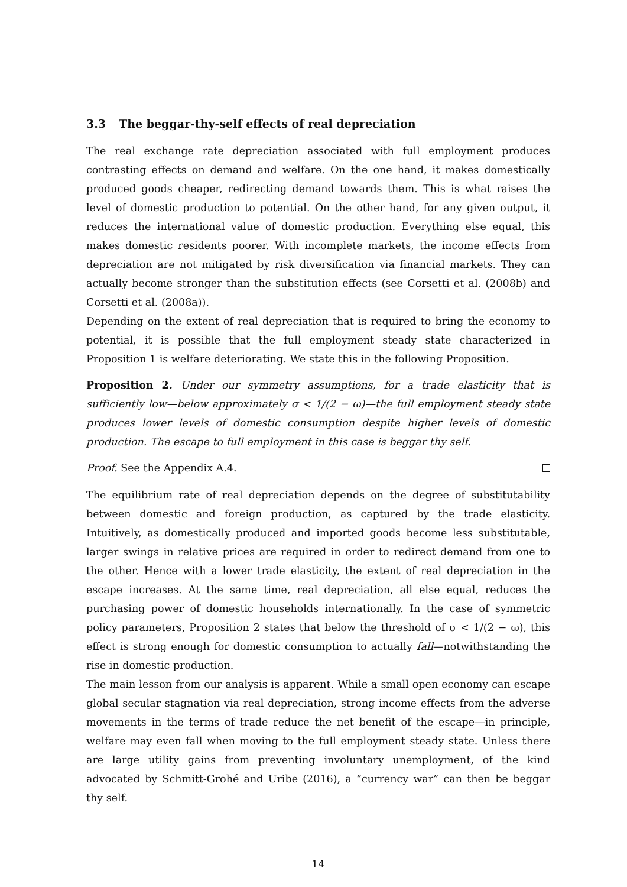3.3 The beggar-thy-self effects of real depreciation
The real exchange rate depreciation associated with full employment produces contrasting effects on demand and welfare. On the one hand, it makes domestically produced goods cheaper, redirecting demand towards them. This is what raises the level of domestic production to potential. On the other hand, for any given output, it reduces the international value of domestic production. Everything else equal, this makes domestic residents poorer. With incomplete markets, the income effects from depreciation are not mitigated by risk diversification via financial markets. They can actually become stronger than the substitution effects (see Corsetti et al. (2008b) and Corsetti et al. (2008a)).
Depending on the extent of real depreciation that is required to bring the economy to potential, it is possible that the full employment steady state characterized in Proposition 1 is welfare deteriorating. We state this in the following Proposition.
Proposition 2. Under our symmetry assumptions, for a trade elasticity that is sufficiently low—below approximately σ < 1/(2 − ω)—the full employment steady state produces lower levels of domestic consumption despite higher levels of domestic production. The escape to full employment in this case is beggar thy self.
Proof. See the Appendix A.4.
The equilibrium rate of real depreciation depends on the degree of substitutability between domestic and foreign production, as captured by the trade elasticity. Intuitively, as domestically produced and imported goods become less substitutable, larger swings in relative prices are required in order to redirect demand from one to the other. Hence with a lower trade elasticity, the extent of real depreciation in the escape increases. At the same time, real depreciation, all else equal, reduces the purchasing power of domestic households internationally. In the case of symmetric policy parameters, Proposition 2 states that below the threshold of σ < 1/(2 − ω), this effect is strong enough for domestic consumption to actually fall—notwithstanding the rise in domestic production.
The main lesson from our analysis is apparent. While a small open economy can escape global secular stagnation via real depreciation, strong income effects from the adverse movements in the terms of trade reduce the net benefit of the escape—in principle, welfare may even fall when moving to the full employment steady state. Unless there are large utility gains from preventing involuntary unemployment, of the kind advocated by Schmitt-Grohé and Uribe (2016), a “currency war” can then be beggar thy self.
14